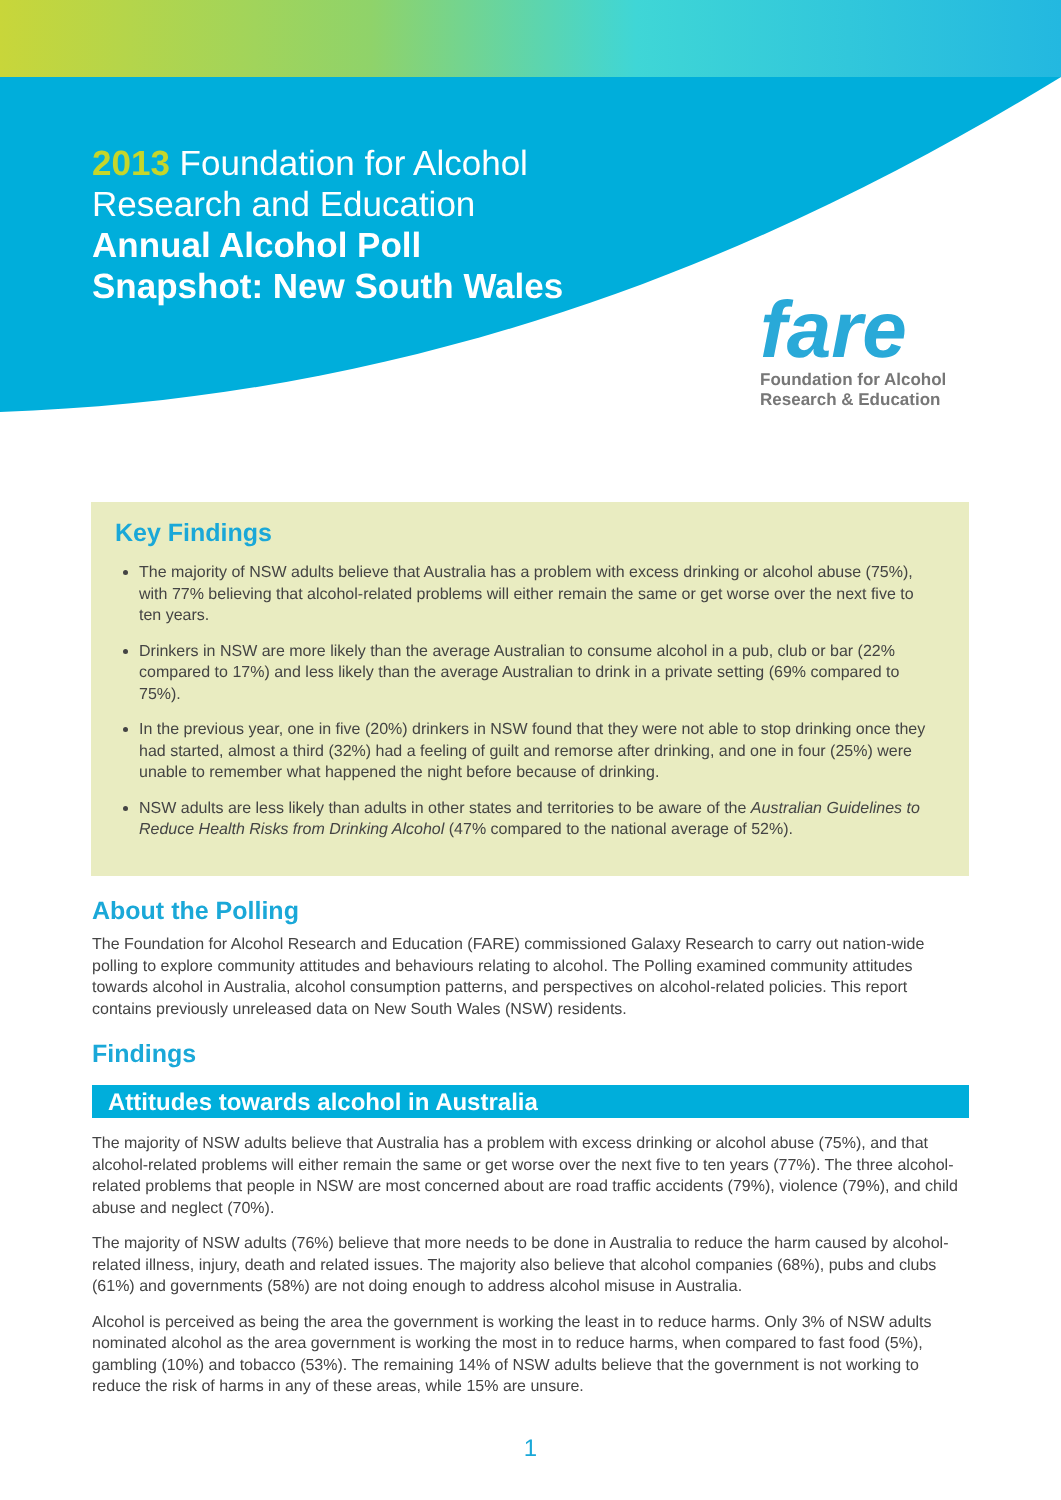2013 Foundation for Alcohol
Research and Education
Annual Alcohol Poll
Snapshot: New South Wales
fare
Foundation for Alcohol
Research & Education
Key Findings
The majority of NSW adults believe that Australia has a problem with excess drinking or alcohol abuse (75%), with 77% believing that alcohol-related problems will either remain the same or get worse over the next five to ten years.
Drinkers in NSW are more likely than the average Australian to consume alcohol in a pub, club or bar (22% compared to 17%) and less likely than the average Australian to drink in a private setting (69% compared to 75%).
In the previous year, one in five (20%) drinkers in NSW found that they were not able to stop drinking once they had started, almost a third (32%) had a feeling of guilt and remorse after drinking, and one in four (25%) were unable to remember what happened the night before because of drinking.
NSW adults are less likely than adults in other states and territories to be aware of the Australian Guidelines to Reduce Health Risks from Drinking Alcohol (47% compared to the national average of 52%).
About the Polling
The Foundation for Alcohol Research and Education (FARE) commissioned Galaxy Research to carry out nation-wide polling to explore community attitudes and behaviours relating to alcohol. The Polling examined community attitudes towards alcohol in Australia, alcohol consumption patterns, and perspectives on alcohol-related policies. This report contains previously unreleased data on New South Wales (NSW) residents.
Findings
Attitudes towards alcohol in Australia
The majority of NSW adults believe that Australia has a problem with excess drinking or alcohol abuse (75%), and that alcohol-related problems will either remain the same or get worse over the next five to ten years (77%). The three alcohol-related problems that people in NSW are most concerned about are road traffic accidents (79%), violence (79%), and child abuse and neglect (70%).
The majority of NSW adults (76%) believe that more needs to be done in Australia to reduce the harm caused by alcohol-related illness, injury, death and related issues. The majority also believe that alcohol companies (68%), pubs and clubs (61%) and governments (58%) are not doing enough to address alcohol misuse in Australia.
Alcohol is perceived as being the area the government is working the least in to reduce harms. Only 3% of NSW adults nominated alcohol as the area government is working the most in to reduce harms, when compared to fast food (5%), gambling (10%) and tobacco (53%). The remaining 14% of NSW adults believe that the government is not working to reduce the risk of harms in any of these areas, while 15% are unsure.
1